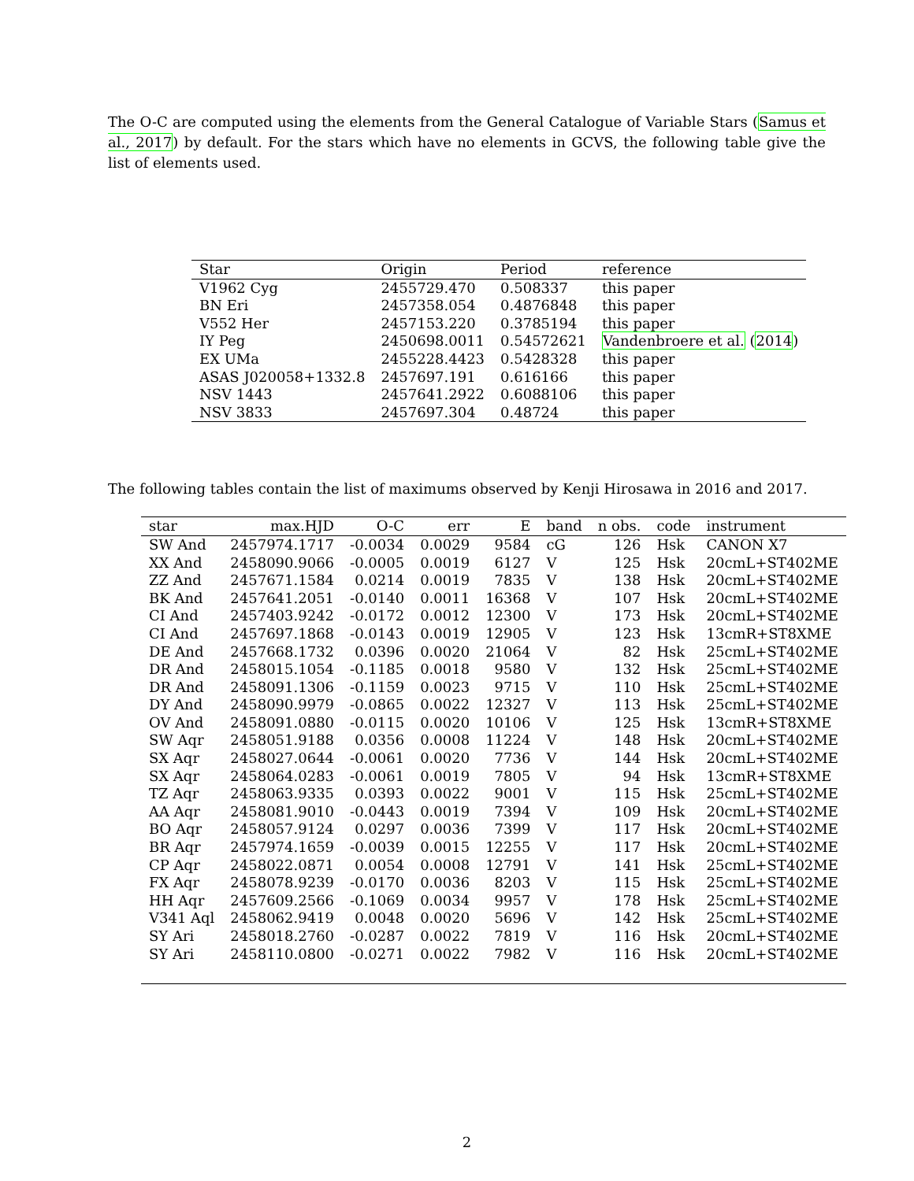The O-C are computed using the elements from the General Catalogue of Variable Stars (Samus et al., 2017) by default. For the stars which have no elements in GCVS, the following table give the list of elements used.
| Star | Origin | Period | reference |
| --- | --- | --- | --- |
| V1962 Cyg | 2455729.470 | 0.508337 | this paper |
| BN Eri | 2457358.054 | 0.4876848 | this paper |
| V552 Her | 2457153.220 | 0.3785194 | this paper |
| IY Peg | 2450698.0011 | 0.54572621 | Vandenbroere et al. ( 2014 ) |
| EX UMa | 2455228.4423 | 0.5428328 | this paper |
| ASAS J020058+1332.8 | 2457697.191 | 0.616166 | this paper |
| NSV 1443 | 2457641.2922 | 0.6088106 | this paper |
| NSV 3833 | 2457697.304 | 0.48724 | this paper |
The following tables contain the list of maximums observed by Kenji Hirosawa in 2016 and 2017.
| star | max.HJD | O-C | err | E | band | n obs. | code | instrument |
| --- | --- | --- | --- | --- | --- | --- | --- | --- |
| SW And | 2457974.1717 | -0.0034 | 0.0029 | 9584 | cG | 126 | Hsk | CANON X7 |
| XX And | 2458090.9066 | -0.0005 | 0.0019 | 6127 | V | 125 | Hsk | 20cmL+ST402ME |
| ZZ And | 2457671.1584 | 0.0214 | 0.0019 | 7835 | V | 138 | Hsk | 20cmL+ST402ME |
| BK And | 2457641.2051 | -0.0140 | 0.0011 | 16368 | V | 107 | Hsk | 20cmL+ST402ME |
| CI And | 2457403.9242 | -0.0172 | 0.0012 | 12300 | V | 173 | Hsk | 20cmL+ST402ME |
| CI And | 2457697.1868 | -0.0143 | 0.0019 | 12905 | V | 123 | Hsk | 13cmR+ST8XME |
| DE And | 2457668.1732 | 0.0396 | 0.0020 | 21064 | V | 82 | Hsk | 25cmL+ST402ME |
| DR And | 2458015.1054 | -0.1185 | 0.0018 | 9580 | V | 132 | Hsk | 25cmL+ST402ME |
| DR And | 2458091.1306 | -0.1159 | 0.0023 | 9715 | V | 110 | Hsk | 25cmL+ST402ME |
| DY And | 2458090.9979 | -0.0865 | 0.0022 | 12327 | V | 113 | Hsk | 25cmL+ST402ME |
| OV And | 2458091.0880 | -0.0115 | 0.0020 | 10106 | V | 125 | Hsk | 13cmR+ST8XME |
| SW Aqr | 2458051.9188 | 0.0356 | 0.0008 | 11224 | V | 148 | Hsk | 20cmL+ST402ME |
| SX Aqr | 2458027.0644 | -0.0061 | 0.0020 | 7736 | V | 144 | Hsk | 20cmL+ST402ME |
| SX Aqr | 2458064.0283 | -0.0061 | 0.0019 | 7805 | V | 94 | Hsk | 13cmR+ST8XME |
| TZ Aqr | 2458063.9335 | 0.0393 | 0.0022 | 9001 | V | 115 | Hsk | 25cmL+ST402ME |
| AA Aqr | 2458081.9010 | -0.0443 | 0.0019 | 7394 | V | 109 | Hsk | 20cmL+ST402ME |
| BO Aqr | 2458057.9124 | 0.0297 | 0.0036 | 7399 | V | 117 | Hsk | 20cmL+ST402ME |
| BR Aqr | 2457974.1659 | -0.0039 | 0.0015 | 12255 | V | 117 | Hsk | 20cmL+ST402ME |
| CP Aqr | 2458022.0871 | 0.0054 | 0.0008 | 12791 | V | 141 | Hsk | 25cmL+ST402ME |
| FX Aqr | 2458078.9239 | -0.0170 | 0.0036 | 8203 | V | 115 | Hsk | 25cmL+ST402ME |
| HH Aqr | 2457609.2566 | -0.1069 | 0.0034 | 9957 | V | 178 | Hsk | 25cmL+ST402ME |
| V341 Aql | 2458062.9419 | 0.0048 | 0.0020 | 5696 | V | 142 | Hsk | 25cmL+ST402ME |
| SY Ari | 2458018.2760 | -0.0287 | 0.0022 | 7819 | V | 116 | Hsk | 20cmL+ST402ME |
| SY Ari | 2458110.0800 | -0.0271 | 0.0022 | 7982 | V | 116 | Hsk | 20cmL+ST402ME |
2